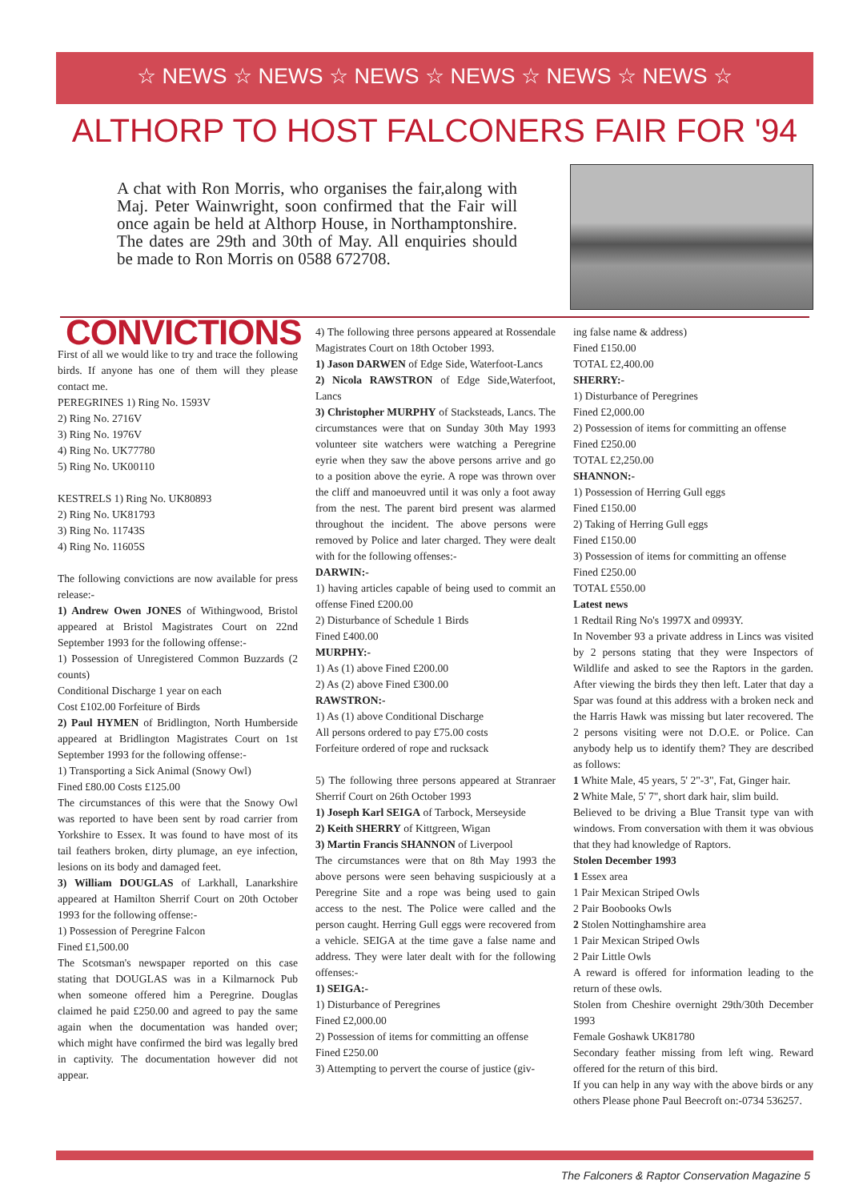☆ NEWS ☆ NEWS ☆ NEWS ☆ NEWS ☆ NEWS ☆ NEWS ☆
ALTHORP TO HOST FALCONERS FAIR FOR '94
A chat with Ron Morris, who organises the fair,along with Maj. Peter Wainwright, soon confirmed that the Fair will once again be held at Althorp House, in Northamptonshire. The dates are 29th and 30th of May. All enquiries should be made to Ron Morris on 0588 672708.
CONVICTIONS
First of all we would like to try and trace the following birds. If anyone has one of them will they please contact me.
PEREGRINES 1) Ring No. 1593V
2) Ring No. 2716V
3) Ring No. 1976V
4) Ring No. UK77780
5) Ring No. UK00110
KESTRELS 1) Ring No. UK80893
2) Ring No. UK81793
3) Ring No. 11743S
4) Ring No. 11605S
The following convictions are now available for press release:-
1) Andrew Owen JONES of Withingwood, Bristol appeared at Bristol Magistrates Court on 22nd September 1993 for the following offense:-
1) Possession of Unregistered Common Buzzards (2 counts)
Conditional Discharge 1 year on each
Cost £102.00 Forfeiture of Birds
2) Paul HYMEN of Bridlington, North Humberside appeared at Bridlington Magistrates Court on 1st September 1993 for the following offense:-
1) Transporting a Sick Animal (Snowy Owl)
Fined £80.00 Costs £125.00
The circumstances of this were that the Snowy Owl was reported to have been sent by road carrier from Yorkshire to Essex. It was found to have most of its tail feathers broken, dirty plumage, an eye infection, lesions on its body and damaged feet.
3) William DOUGLAS of Larkhall, Lanarkshire appeared at Hamilton Sherrif Court on 20th October 1993 for the following offense:-
1) Possession of Peregrine Falcon
Fined £1,500.00
The Scotsman's newspaper reported on this case stating that DOUGLAS was in a Kilmarnock Pub when someone offered him a Peregrine. Douglas claimed he paid £250.00 and agreed to pay the same again when the documentation was handed over; which might have confirmed the bird was legally bred in captivity. The documentation however did not appear.
4) The following three persons appeared at Rossendale Magistrates Court on 18th October 1993.
1) Jason DARWEN of Edge Side, Waterfoot-Lancs
2) Nicola RAWSTRON of Edge Side,Waterfoot, Lancs
3) Christopher MURPHY of Stacksteads, Lancs. The circumstances were that on Sunday 30th May 1993 volunteer site watchers were watching a Peregrine eyrie when they saw the above persons arrive and go to a position above the eyrie. A rope was thrown over the cliff and manoeuvred until it was only a foot away from the nest. The parent bird present was alarmed throughout the incident. The above persons were removed by Police and later charged. They were dealt with for the following offenses:-
DARWIN:-
1) having articles capable of being used to commit an offense Fined £200.00
2) Disturbance of Schedule 1 Birds
Fined £400.00
MURPHY:-
1) As (1) above Fined £200.00
2) As (2) above Fined £300.00
RAWSTRON:-
1) As (1) above Conditional Discharge
All persons ordered to pay £75.00 costs
Forfeiture ordered of rope and rucksack
5) The following three persons appeared at Stranraer Sherrif Court on 26th October 1993
1) Joseph Karl SEIGA of Tarbock, Merseyside
2) Keith SHERRY of Kittgreen, Wigan
3) Martin Francis SHANNON of Liverpool
The circumstances were that on 8th May 1993 the above persons were seen behaving suspiciously at a Peregrine Site and a rope was being used to gain access to the nest. The Police were called and the person caught. Herring Gull eggs were recovered from a vehicle. SEIGA at the time gave a false name and address. They were later dealt with for the following offenses:-
1) SEIGA:-
1) Disturbance of Peregrines
Fined £2,000.00
2) Possession of items for committing an offense
Fined £250.00
3) Attempting to pervert the course of justice (giv-
ing false name & address)
Fined £150.00
TOTAL £2,400.00
SHERRY:-
1) Disturbance of Peregrines
Fined £2,000.00
2) Possession of items for committing an offense
Fined £250.00
TOTAL £2,250.00
SHANNON:-
1) Possession of Herring Gull eggs
Fined £150.00
2) Taking of Herring Gull eggs
Fined £150.00
3) Possession of items for committing an offense
Fined £250.00
TOTAL £550.00
Latest news
1 Redtail Ring No's 1997X and 0993Y.
In November 93 a private address in Lincs was visited by 2 persons stating that they were Inspectors of Wildlife and asked to see the Raptors in the garden. After viewing the birds they then left. Later that day a Spar was found at this address with a broken neck and the Harris Hawk was missing but later recovered. The 2 persons visiting were not D.O.E. or Police. Can anybody help us to identify them? They are described as follows:
1 White Male, 45 years, 5' 2"-3", Fat, Ginger hair.
2 White Male, 5' 7", short dark hair, slim build.
Believed to be driving a Blue Transit type van with windows. From conversation with them it was obvious that they had knowledge of Raptors.
Stolen December 1993
1 Essex area
1 Pair Mexican Striped Owls
2 Pair Boobooks Owls
2 Stolen Nottinghamshire area
1 Pair Mexican Striped Owls
2 Pair Little Owls
A reward is offered for information leading to the return of these owls.
Stolen from Cheshire overnight 29th/30th December 1993
Female Goshawk UK81780
Secondary feather missing from left wing. Reward offered for the return of this bird.
If you can help in any way with the above birds or any others Please phone Paul Beecroft on:-0734 536257.
The Falconers & Raptor Conservation Magazine 5